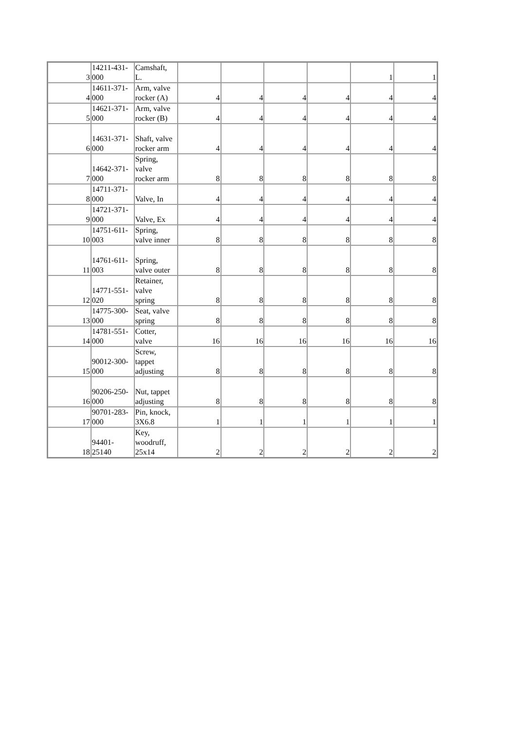| 3 | 14211-431- 000 | Camshaft, L. | | | | | 1 | 1 |
| 4 | 14611-371- 000 | Arm, valve rocker (A) | 4 | 4 | 4 | 4 | 4 | 4 |
| 5 | 14621-371- 000 | Arm, valve rocker (B) | 4 | 4 | 4 | 4 | 4 | 4 |
| 6 | 14631-371- 000 | Shaft, valve rocker arm | 4 | 4 | 4 | 4 | 4 | 4 |
| 7 | 14642-371- 000 | Spring, valve rocker arm | 8 | 8 | 8 | 8 | 8 | 8 |
| 8 | 14711-371- 000 | Valve, In | 4 | 4 | 4 | 4 | 4 | 4 |
| 9 | 14721-371- 000 | Valve, Ex | 4 | 4 | 4 | 4 | 4 | 4 |
| 10 | 14751-611- 003 | Spring, valve inner | 8 | 8 | 8 | 8 | 8 | 8 |
| 11 | 14761-611- 003 | Spring, valve outer | 8 | 8 | 8 | 8 | 8 | 8 |
| 12 | 14771-551- 020 | Retainer, valve spring | 8 | 8 | 8 | 8 | 8 | 8 |
| 13 | 14775-300- 000 | Seat, valve spring | 8 | 8 | 8 | 8 | 8 | 8 |
| 14 | 14781-551- 000 | Cotter, valve | 16 | 16 | 16 | 16 | 16 | 16 |
| 15 | 90012-300- 000 | Screw, tappet adjusting | 8 | 8 | 8 | 8 | 8 | 8 |
| 16 | 90206-250- 000 | Nut, tappet adjusting | 8 | 8 | 8 | 8 | 8 | 8 |
| 17 | 90701-283- 000 | Pin, knock, 3X6.8 | 1 | 1 | 1 | 1 | 1 | 1 |
| 18 | 94401- 25140 | Key, woodruff, 25x14 | 2 | 2 | 2 | 2 | 2 | 2 |